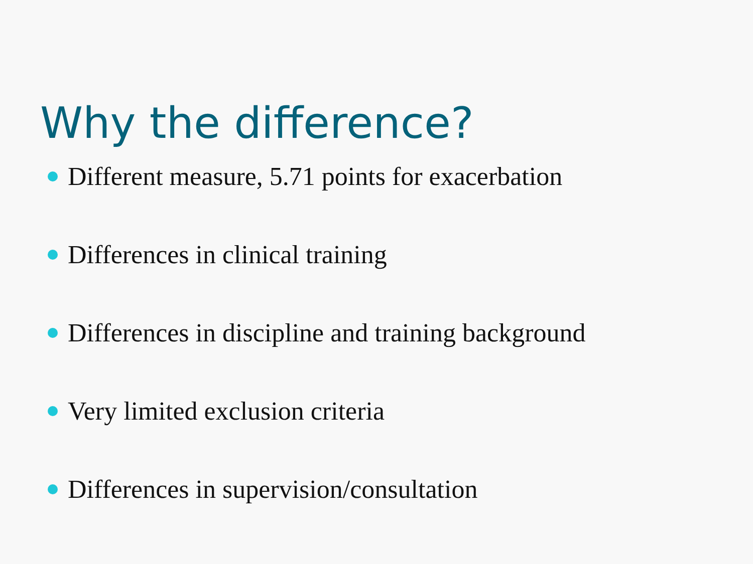Why the difference?
Different measure, 5.71 points for exacerbation
Differences in clinical training
Differences in discipline and training background
Very limited exclusion criteria
Differences in supervision/consultation